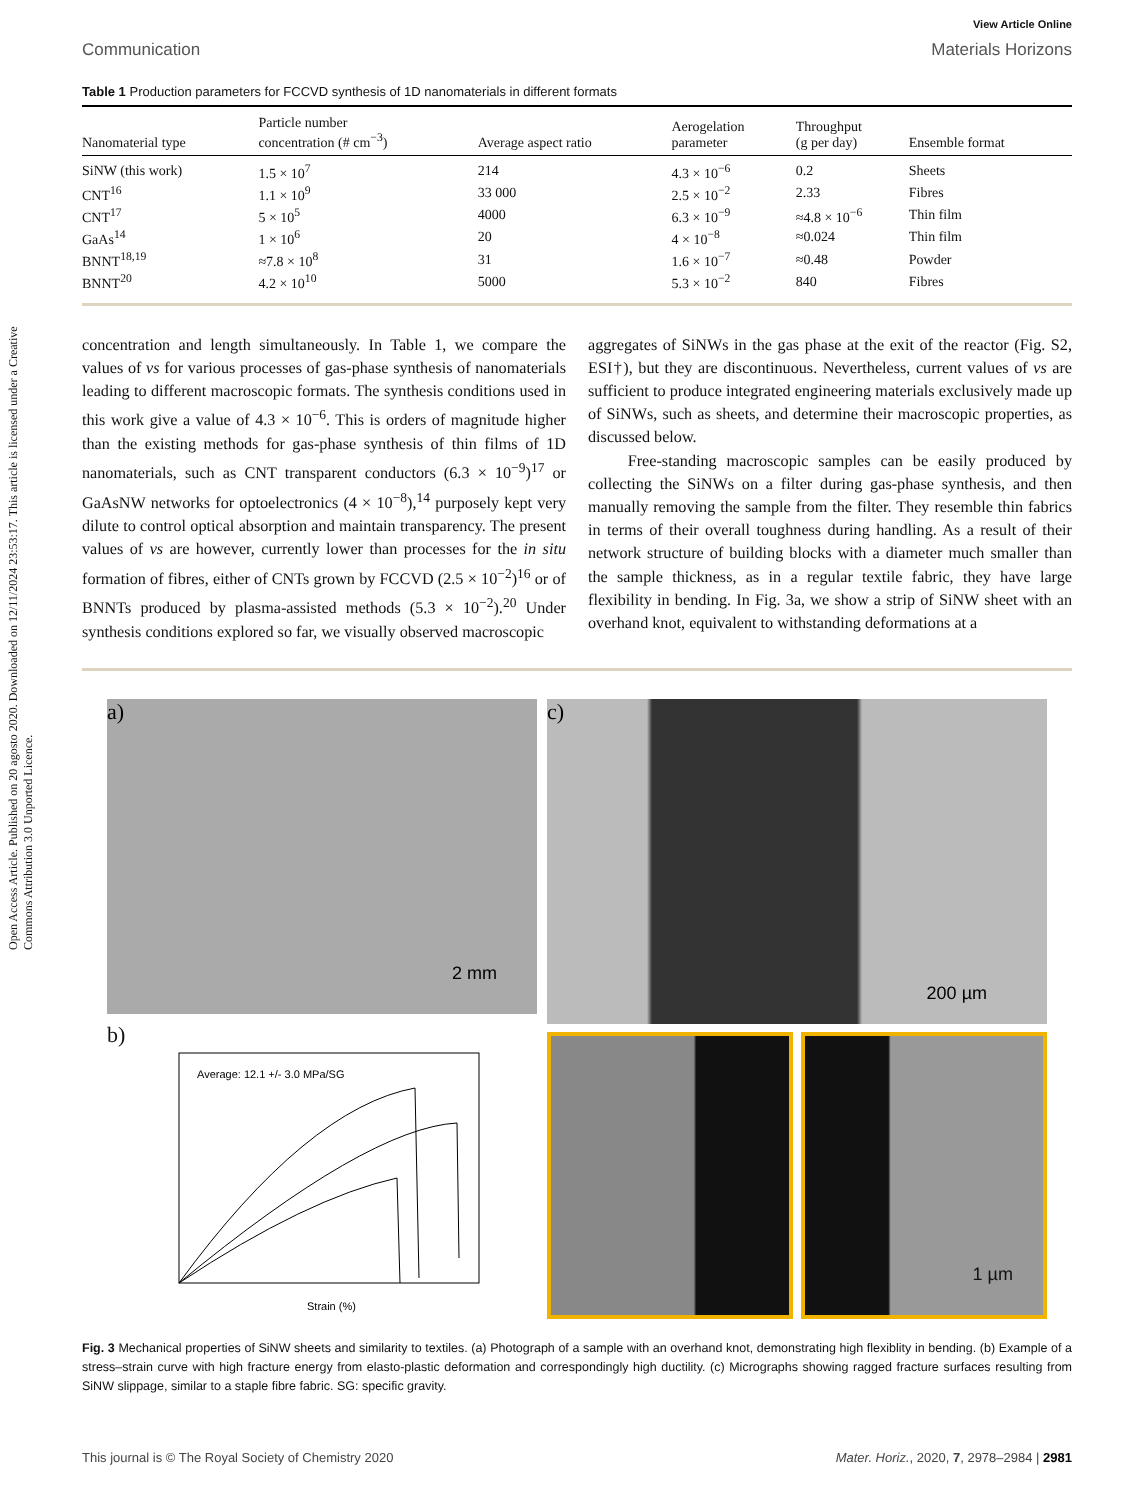Open Access Article. Published on 20 agosto 2020. Downloaded on 12/11/2024 23:53:17. This article is licensed under a Creative Commons Attribution 3.0 Unported Licence.
View Article Online
Communication Materials Horizons
Table 1 Production parameters for FCCVD synthesis of 1D nanomaterials in different formats
| Nanomaterial type | Particle number concentration (# cm<sup>−3</sup>) | Average aspect ratio | Aerogelation parameter | Throughput (g per day) | Ensemble format |
| --- | --- | --- | --- | --- | --- |
| SiNW (this work) | 1.5 × 10<sup>7</sup> | 214 | 4.3 × 10<sup>−6</sup> | 0.2 | Sheets |
| CNT<sup>16</sup> | 1.1 × 10<sup>9</sup> | 33 000 | 2.5 × 10<sup>−2</sup> | 2.33 | Fibres |
| CNT<sup>17</sup> | 5 × 10<sup>5</sup> | 4000 | 6.3 × 10<sup>−9</sup> | ≈4.8 × 10<sup>−6</sup> | Thin film |
| GaAs<sup>14</sup> | 1 × 10<sup>6</sup> | 20 | 4 × 10<sup>−8</sup> | ≈0.024 | Thin film |
| BNNT<sup>18,19</sup> | ≈7.8 × 10<sup>8</sup> | 31 | 1.6 × 10<sup>−7</sup> | ≈0.48 | Powder |
| BNNT<sup>20</sup> | 4.2 × 10<sup>10</sup> | 5000 | 5.3 × 10<sup>−2</sup> | 840 | Fibres |
concentration and length simultaneously. In Table 1, we compare the values of vs for various processes of gas-phase synthesis of nanomaterials leading to different macroscopic formats. The synthesis conditions used in this work give a value of 4.3 × 10<sup>−6</sup>. This is orders of magnitude higher than the existing methods for gas-phase synthesis of thin films of 1D nanomaterials, such as CNT transparent conductors (6.3 × 10<sup>−9</sup>)<sup>17</sup> or GaAsNW networks for optoelectronics (4 × 10<sup>−8</sup>),<sup>14</sup> purposely kept very dilute to control optical absorption and maintain transparency. The present values of vs are however, currently lower than processes for the in situ formation of fibres, either of CNTs grown by FCCVD (2.5 × 10<sup>−2</sup>)<sup>16</sup> or of BNNTs produced by plasma-assisted methods (5.3 × 10<sup>−2</sup>).<sup>20</sup> Under synthesis conditions explored so far, we visually observed macroscopic
aggregates of SiNWs in the gas phase at the exit of the reactor (Fig. S2, ESI†), but they are discontinuous. Nevertheless, current values of vs are sufficient to produce integrated engineering materials exclusively made up of SiNWs, such as sheets, and determine their macroscopic properties, as discussed below.
Free-standing macroscopic samples can be easily produced by collecting the SiNWs on a filter during gas-phase synthesis, and then manually removing the sample from the filter. They resemble thin fabrics in terms of their overall toughness during handling. As a result of their network structure of building blocks with a diameter much smaller than the sample thickness, as in a regular textile fabric, they have large flexibility in bending. In Fig. 3a, we show a strip of SiNW sheet with an overhand knot, equivalent to withstanding deformations at a
a)
2 mm
b)
Average: 12.1 +/- 3.0 MPa/SG
Strain (%)
c)
200 µm
1 µm
Fig. 3 Mechanical properties of SiNW sheets and similarity to textiles. (a) Photograph of a sample with an overhand knot, demonstrating high flexiblity in bending. (b) Example of a stress–strain curve with high fracture energy from elasto-plastic deformation and correspondingly high ductility. (c) Micrographs showing ragged fracture surfaces resulting from SiNW slippage, similar to a staple fibre fabric. SG: specific gravity.
This journal is © The Royal Society of Chemistry 2020 Mater. Horiz., 2020, 7, 2978–2984 | 2981